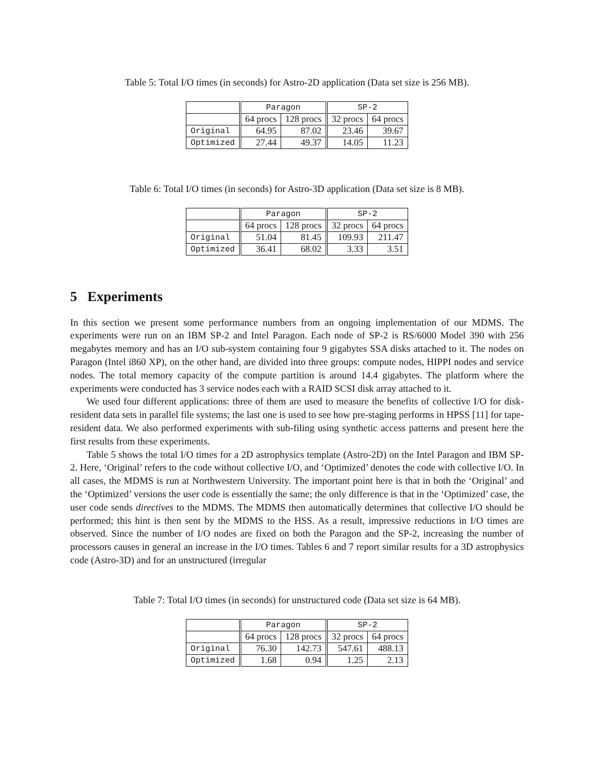Table 5: Total I/O times (in seconds) for Astro-2D application (Data set size is 256 MB).
| | Paragon | | SP-2 | |
| --- | --- | --- | --- | --- |
| | 64 procs | 128 procs | 32 procs | 64 procs |
| Original | 64.95 | 87.02 | 23.46 | 39.67 |
| Optimized | 27.44 | 49.37 | 14.05 | 11.23 |
Table 6: Total I/O times (in seconds) for Astro-3D application (Data set size is 8 MB).
| | Paragon | | SP-2 | |
| --- | --- | --- | --- | --- |
| | 64 procs | 128 procs | 32 procs | 64 procs |
| Original | 51.04 | 81.45 | 109.93 | 211.47 |
| Optimized | 36.41 | 68.02 | 3.33 | 3.51 |
5 Experiments
In this section we present some performance numbers from an ongoing implementation of our MDMS. The experiments were run on an IBM SP-2 and Intel Paragon. Each node of SP-2 is RS/6000 Model 390 with 256 megabytes memory and has an I/O sub-system containing four 9 gigabytes SSA disks attached to it. The nodes on Paragon (Intel i860 XP), on the other hand, are divided into three groups: compute nodes, HIPPI nodes and service nodes. The total memory capacity of the compute partition is around 14.4 gigabytes. The platform where the experiments were conducted has 3 service nodes each with a RAID SCSI disk array attached to it.
We used four different applications: three of them are used to measure the benefits of collective I/O for disk-resident data sets in parallel file systems; the last one is used to see how pre-staging performs in HPSS [11] for tape-resident data. We also performed experiments with sub-filing using synthetic access patterns and present here the first results from these experiments.
Table 5 shows the total I/O times for a 2D astrophysics template (Astro-2D) on the Intel Paragon and IBM SP-2. Here, ‘Original’ refers to the code without collective I/O, and ‘Optimized’ denotes the code with collective I/O. In all cases, the MDMS is run at Northwestern University. The important point here is that in both the ‘Original’ and the ‘Optimized’ versions the user code is essentially the same; the only difference is that in the ‘Optimized’ case, the user code sends directives to the MDMS. The MDMS then automatically determines that collective I/O should be performed; this hint is then sent by the MDMS to the HSS. As a result, impressive reductions in I/O times are observed. Since the number of I/O nodes are fixed on both the Paragon and the SP-2, increasing the number of processors causes in general an increase in the I/O times. Tables 6 and 7 report similar results for a 3D astrophysics code (Astro-3D) and for an unstructured (irregular
Table 7: Total I/O times (in seconds) for unstructured code (Data set size is 64 MB).
| | Paragon | | SP-2 | |
| --- | --- | --- | --- | --- |
| | 64 procs | 128 procs | 32 procs | 64 procs |
| Original | 76.30 | 142.73 | 547.61 | 488.13 |
| Optimized | 1.68 | 0.94 | 1.25 | 2.13 |